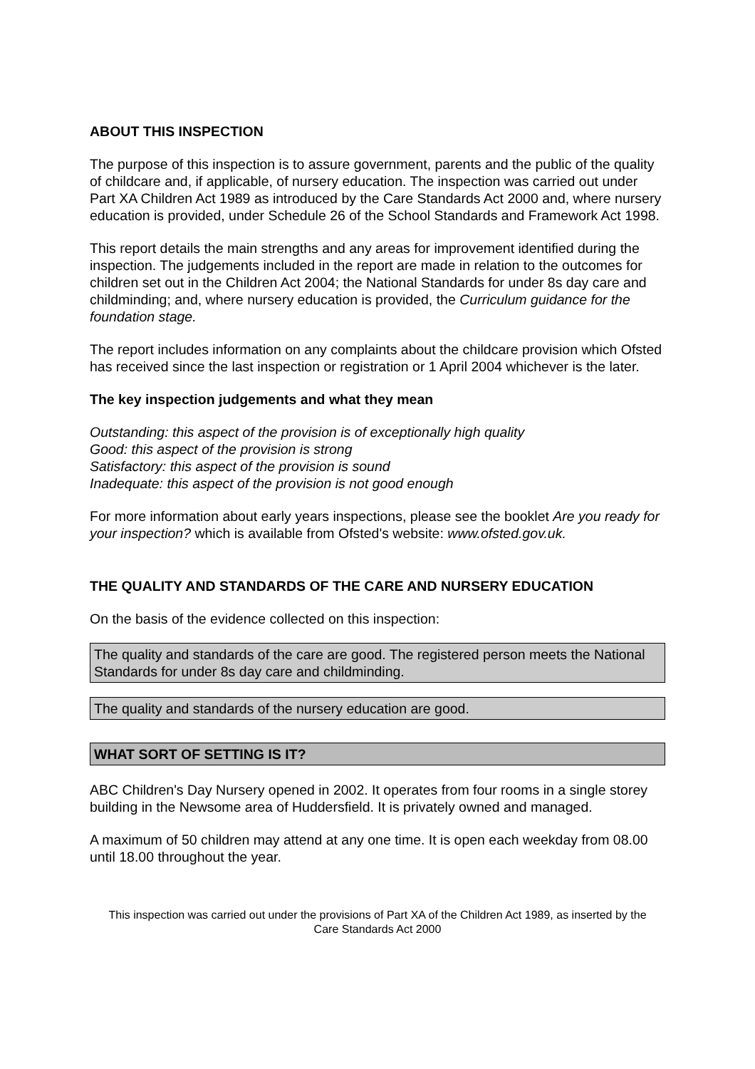ABOUT THIS INSPECTION
The purpose of this inspection is to assure government, parents and the public of the quality of childcare and, if applicable, of nursery education. The inspection was carried out under Part XA Children Act 1989 as introduced by the Care Standards Act 2000 and, where nursery education is provided, under Schedule 26 of the School Standards and Framework Act 1998.
This report details the main strengths and any areas for improvement identified during the inspection. The judgements included in the report are made in relation to the outcomes for children set out in the Children Act 2004; the National Standards for under 8s day care and childminding; and, where nursery education is provided, the Curriculum guidance for the foundation stage.
The report includes information on any complaints about the childcare provision which Ofsted has received since the last inspection or registration or 1 April 2004 whichever is the later.
The key inspection judgements and what they mean
Outstanding: this aspect of the provision is of exceptionally high quality
Good: this aspect of the provision is strong
Satisfactory: this aspect of the provision is sound
Inadequate: this aspect of the provision is not good enough
For more information about early years inspections, please see the booklet Are you ready for your inspection? which is available from Ofsted's website: www.ofsted.gov.uk.
THE QUALITY AND STANDARDS OF THE CARE AND NURSERY EDUCATION
On the basis of the evidence collected on this inspection:
The quality and standards of the care are good. The registered person meets the National Standards for under 8s day care and childminding.
The quality and standards of the nursery education are good.
WHAT SORT OF SETTING IS IT?
ABC Children's Day Nursery opened in 2002. It operates from four rooms in a single storey building in the Newsome area of Huddersfield. It is privately owned and managed.
A maximum of 50 children may attend at any one time. It is open each weekday from 08.00 until 18.00 throughout the year.
This inspection was carried out under the provisions of Part XA of the Children Act 1989, as inserted by the Care Standards Act 2000